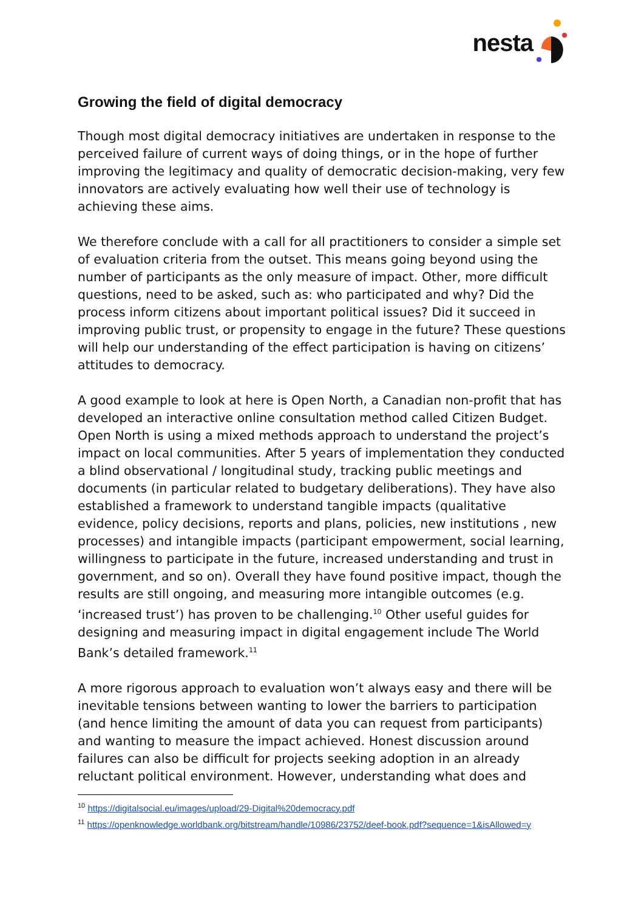nesta
Growing the field of digital democracy
Though most digital democracy initiatives are undertaken in response to the perceived failure of current ways of doing things, or in the hope of further improving the legitimacy and quality of democratic decision-making, very few innovators are actively evaluating how well their use of technology is achieving these aims.
We therefore conclude with a call for all practitioners to consider a simple set of evaluation criteria from the outset. This means going beyond using the number of participants as the only measure of impact. Other, more difficult questions, need to be asked, such as: who participated and why? Did the process inform citizens about important political issues? Did it succeed in improving public trust, or propensity to engage in the future? These questions will help our understanding of the effect participation is having on citizens’ attitudes to democracy.
A good example to look at here is Open North, a Canadian non-profit that has developed an interactive online consultation method called Citizen Budget. Open North is using a mixed methods approach to understand the project’s impact on local communities. After 5 years of implementation they conducted a blind observational / longitudinal study, tracking public meetings and documents (in particular related to budgetary deliberations). They have also established a framework to understand tangible impacts (qualitative evidence, policy decisions, reports and plans, policies, new institutions , new processes) and intangible impacts (participant empowerment, social learning, willingness to participate in the future, increased understanding and trust in government, and so on). Overall they have found positive impact, though the results are still ongoing, and measuring more intangible outcomes (e.g. ‘increased trust’) has proven to be challenging.<sup>10</sup> Other useful guides for designing and measuring impact in digital engagement include The World Bank’s detailed framework.<sup>11</sup>
A more rigorous approach to evaluation won’t always easy and there will be inevitable tensions between wanting to lower the barriers to participation (and hence limiting the amount of data you can request from participants) and wanting to measure the impact achieved. Honest discussion around failures can also be difficult for projects seeking adoption in an already reluctant political environment. However, understanding what does and
<sup>10</sup> https://digitalsocial.eu/images/upload/29-Digital%20democracy.pdf
<sup>11</sup> https://openknowledge.worldbank.org/bitstream/handle/10986/23752/deef-book.pdf?sequence=1&isAllowed=y